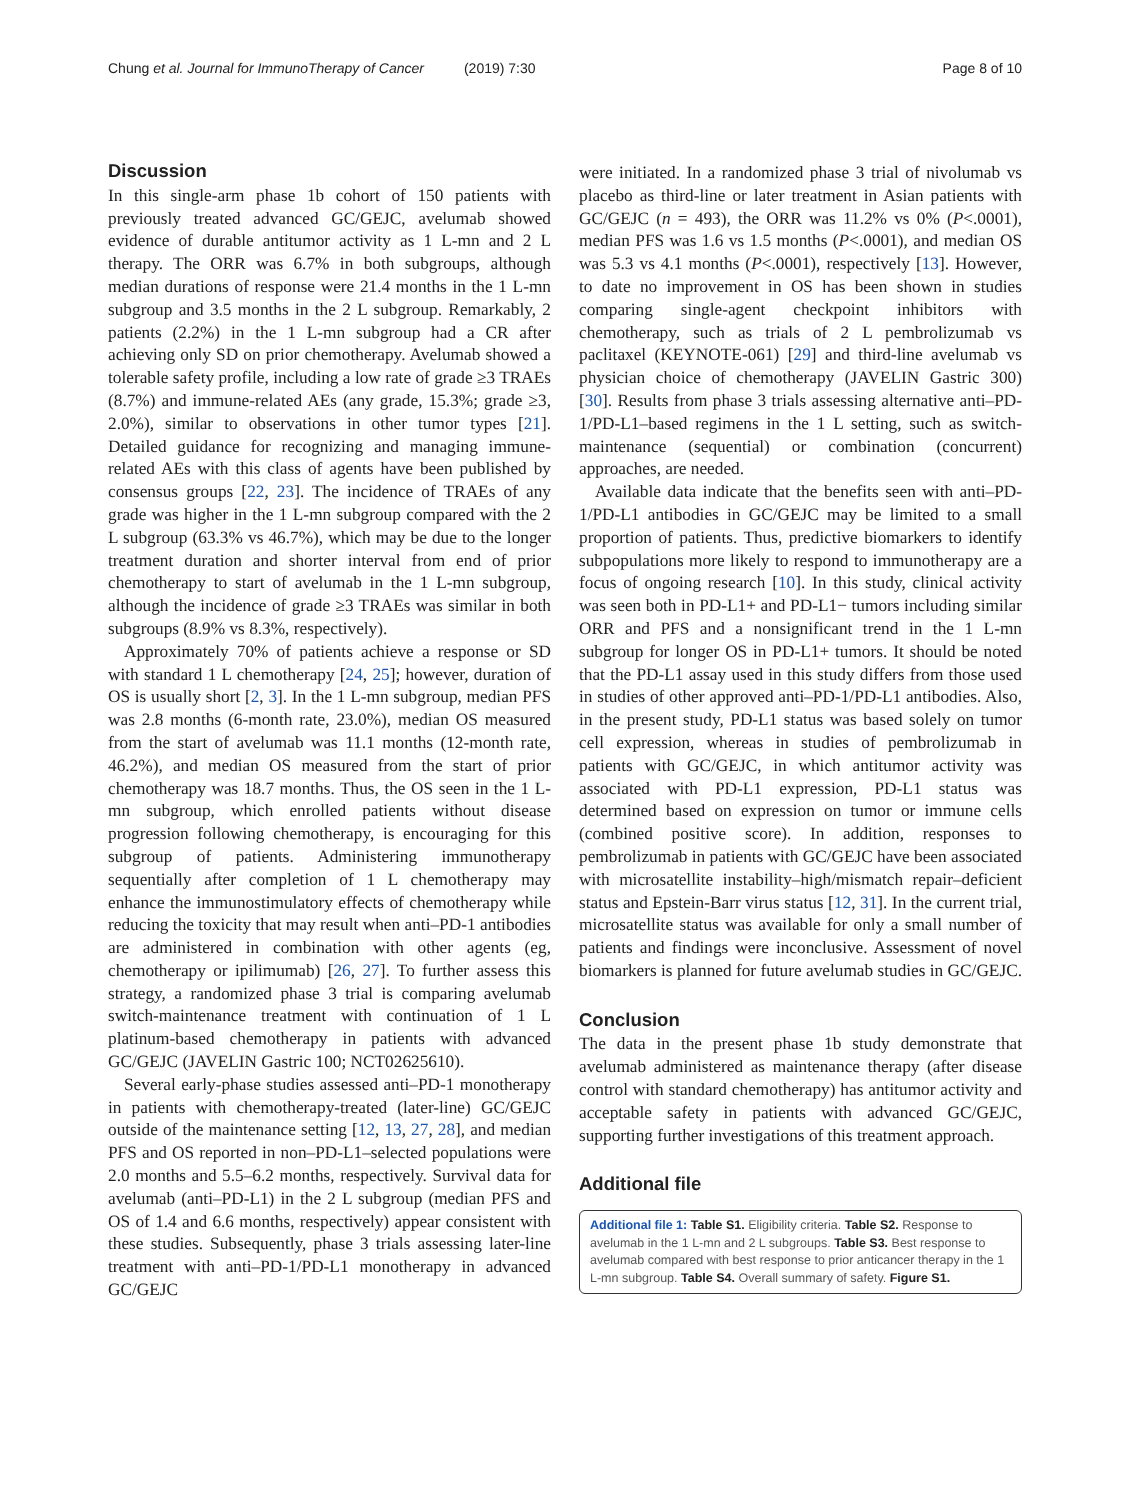Chung et al. Journal for ImmunoTherapy of Cancer (2019) 7:30 Page 8 of 10
Discussion
In this single-arm phase 1b cohort of 150 patients with previously treated advanced GC/GEJC, avelumab showed evidence of durable antitumor activity as 1 L-mn and 2 L therapy. The ORR was 6.7% in both subgroups, although median durations of response were 21.4 months in the 1 L-mn subgroup and 3.5 months in the 2 L subgroup. Remarkably, 2 patients (2.2%) in the 1 L-mn subgroup had a CR after achieving only SD on prior chemotherapy. Avelumab showed a tolerable safety profile, including a low rate of grade ≥3 TRAEs (8.7%) and immune-related AEs (any grade, 15.3%; grade ≥3, 2.0%), similar to observations in other tumor types [21]. Detailed guidance for recognizing and managing immune-related AEs with this class of agents have been published by consensus groups [22, 23]. The incidence of TRAEs of any grade was higher in the 1 L-mn subgroup compared with the 2 L subgroup (63.3% vs 46.7%), which may be due to the longer treatment duration and shorter interval from end of prior chemotherapy to start of avelumab in the 1 L-mn subgroup, although the incidence of grade ≥3 TRAEs was similar in both subgroups (8.9% vs 8.3%, respectively).
Approximately 70% of patients achieve a response or SD with standard 1 L chemotherapy [24, 25]; however, duration of OS is usually short [2, 3]. In the 1 L-mn subgroup, median PFS was 2.8 months (6-month rate, 23.0%), median OS measured from the start of avelumab was 11.1 months (12-month rate, 46.2%), and median OS measured from the start of prior chemotherapy was 18.7 months. Thus, the OS seen in the 1 L-mn subgroup, which enrolled patients without disease progression following chemotherapy, is encouraging for this subgroup of patients. Administering immunotherapy sequentially after completion of 1 L chemotherapy may enhance the immunostimulatory effects of chemotherapy while reducing the toxicity that may result when anti–PD-1 antibodies are administered in combination with other agents (eg, chemotherapy or ipilimumab) [26, 27]. To further assess this strategy, a randomized phase 3 trial is comparing avelumab switch-maintenance treatment with continuation of 1 L platinum-based chemotherapy in patients with advanced GC/GEJC (JAVELIN Gastric 100; NCT02625610).
Several early-phase studies assessed anti–PD-1 monotherapy in patients with chemotherapy-treated (later-line) GC/GEJC outside of the maintenance setting [12, 13, 27, 28], and median PFS and OS reported in non–PD-L1–selected populations were 2.0 months and 5.5–6.2 months, respectively. Survival data for avelumab (anti–PD-L1) in the 2 L subgroup (median PFS and OS of 1.4 and 6.6 months, respectively) appear consistent with these studies. Subsequently, phase 3 trials assessing later-line treatment with anti–PD-1/PD-L1 monotherapy in advanced GC/GEJC
were initiated. In a randomized phase 3 trial of nivolumab vs placebo as third-line or later treatment in Asian patients with GC/GEJC (n = 493), the ORR was 11.2% vs 0% (P<.0001), median PFS was 1.6 vs 1.5 months (P<.0001), and median OS was 5.3 vs 4.1 months (P<.0001), respectively [13]. However, to date no improvement in OS has been shown in studies comparing single-agent checkpoint inhibitors with chemotherapy, such as trials of 2 L pembrolizumab vs paclitaxel (KEYNOTE-061) [29] and third-line avelumab vs physician choice of chemotherapy (JAVELIN Gastric 300) [30]. Results from phase 3 trials assessing alternative anti–PD-1/PD-L1–based regimens in the 1 L setting, such as switch-maintenance (sequential) or combination (concurrent) approaches, are needed.
Available data indicate that the benefits seen with anti–PD-1/PD-L1 antibodies in GC/GEJC may be limited to a small proportion of patients. Thus, predictive biomarkers to identify subpopulations more likely to respond to immunotherapy are a focus of ongoing research [10]. In this study, clinical activity was seen both in PD-L1+ and PD-L1− tumors including similar ORR and PFS and a nonsignificant trend in the 1 L-mn subgroup for longer OS in PD-L1+ tumors. It should be noted that the PD-L1 assay used in this study differs from those used in studies of other approved anti–PD-1/PD-L1 antibodies. Also, in the present study, PD-L1 status was based solely on tumor cell expression, whereas in studies of pembrolizumab in patients with GC/GEJC, in which antitumor activity was associated with PD-L1 expression, PD-L1 status was determined based on expression on tumor or immune cells (combined positive score). In addition, responses to pembrolizumab in patients with GC/GEJC have been associated with microsatellite instability–high/mismatch repair–deficient status and Epstein-Barr virus status [12, 31]. In the current trial, microsatellite status was available for only a small number of patients and findings were inconclusive. Assessment of novel biomarkers is planned for future avelumab studies in GC/GEJC.
Conclusion
The data in the present phase 1b study demonstrate that avelumab administered as maintenance therapy (after disease control with standard chemotherapy) has antitumor activity and acceptable safety in patients with advanced GC/GEJC, supporting further investigations of this treatment approach.
Additional file
Additional file 1: Table S1. Eligibility criteria. Table S2. Response to avelumab in the 1 L-mn and 2 L subgroups. Table S3. Best response to avelumab compared with best response to prior anticancer therapy in the 1 L-mn subgroup. Table S4. Overall summary of safety. Figure S1.